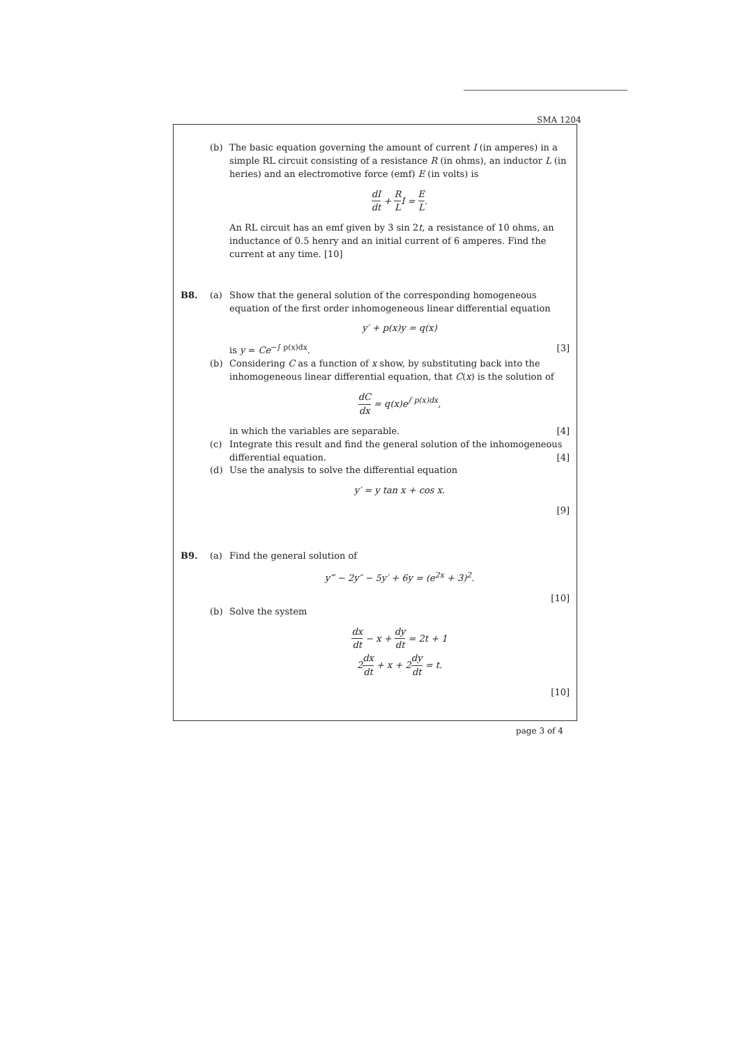SMA 1204
(b) The basic equation governing the amount of current I (in amperes) in a simple RL circuit consisting of a resistance R (in ohms), an inductor L (in heries) and an electromotive force (emf) E (in volts) is
dI dt + R LI = E L.
An RL circuit has an emf given by 3 sin 2t, a resistance of 10 ohms, an inductance of 0.5 henry and an initial current of 6 amperes. Find the current at any time. [10]
B8. (a) Show that the general solution of the corresponding homogeneous equation of the first order inhomogeneous linear differential equation
y′ + p(x)y = q(x)
is y = Ce<sup>−∫ p(x)dx</sup>. [3]
(b) Considering C as a function of x show, by substituting back into the inhomogeneous linear differential equation, that C(x) is the solution of
dC dx = q(x)e<sup>∫ p(x)dx</sup>,
in which the variables are separable. [4]
(c) Integrate this result and find the general solution of the inhomogeneous differential equation. [4]
(d) Use the analysis to solve the differential equation
y′ = y tan x + cos x.
[9]
B9. (a) Find the general solution of
y‴ − 2y″ − 5y′ + 6y = (e<sup>2x</sup> + 3)<sup>2</sup>.
[10]
(b) Solve the system
dx dt − x + dy dt = 2t + 1
2dx dt + x + 2dy dt = t.
[10]
page 3 of 4